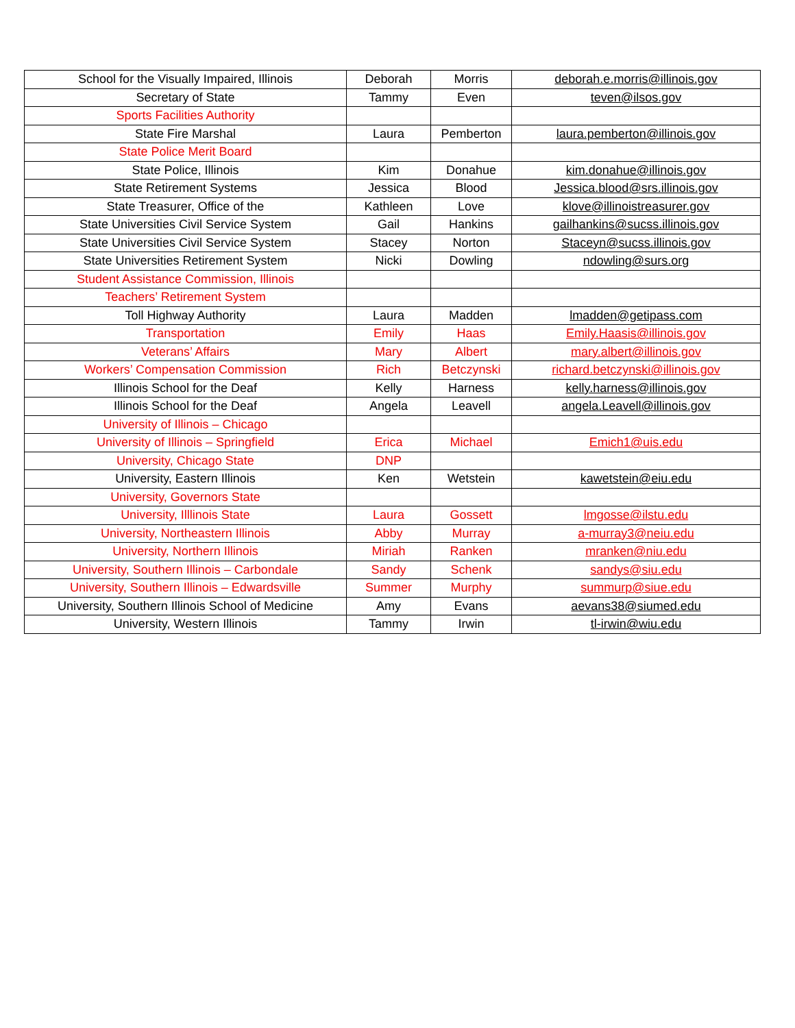| School for the Visually Impaired, Illinois | Deborah | Morris | deborah.e.morris@illinois.gov |
| Secretary of State | Tammy | Even | teven@ilsos.gov |
| Sports Facilities Authority | | | |
| State Fire Marshal | Laura | Pemberton | laura.pemberton@illinois.gov |
| State Police Merit Board | | | |
| State Police, Illinois | Kim | Donahue | kim.donahue@illinois.gov |
| State Retirement Systems | Jessica | Blood | Jessica.blood@srs.illinois.gov |
| State Treasurer, Office of the | Kathleen | Love | klove@illinoistreasurer.gov |
| State Universities Civil Service System | Gail | Hankins | gailhankins@sucss.illinois.gov |
| State Universities Civil Service System | Stacey | Norton | Staceyn@sucss.illinois.gov |
| State Universities Retirement System | Nicki | Dowling | ndowling@surs.org |
| Student Assistance Commission, Illinois | | | |
| Teachers’ Retirement System | | | |
| Toll Highway Authority | Laura | Madden | lmadden@getipass.com |
| Transportation | Emily | Haas | Emily.Haasis@illinois.gov |
| Veterans’ Affairs | Mary | Albert | mary.albert@illinois.gov |
| Workers’ Compensation Commission | Rich | Betczynski | richard.betczynski@illinois.gov |
| Illinois School for the Deaf | Kelly | Harness | kelly.harness@illinois.gov |
| Illinois School for the Deaf | Angela | Leavell | angela.Leavell@illinois.gov |
| University of Illinois – Chicago | | | |
| University of Illinois – Springfield | Erica | Michael | Emich1@uis.edu |
| University, Chicago State | DNP | | |
| University, Eastern Illinois | Ken | Wetstein | kawetstein@eiu.edu |
| University, Governors State | | | |
| University, Illlinois State | Laura | Gossett | lmgosse@ilstu.edu |
| University, Northeastern Illinois | Abby | Murray | a-murray3@neiu.edu |
| University, Northern Illinois | Miriah | Ranken | mranken@niu.edu |
| University, Southern Illinois – Carbondale | Sandy | Schenk | sandys@siu.edu |
| University, Southern Illinois – Edwardsville | Summer | Murphy | summurp@siue.edu |
| University, Southern Illinois School of Medicine | Amy | Evans | aevans38@siumed.edu |
| University, Western Illinois | Tammy | Irwin | tl-irwin@wiu.edu |